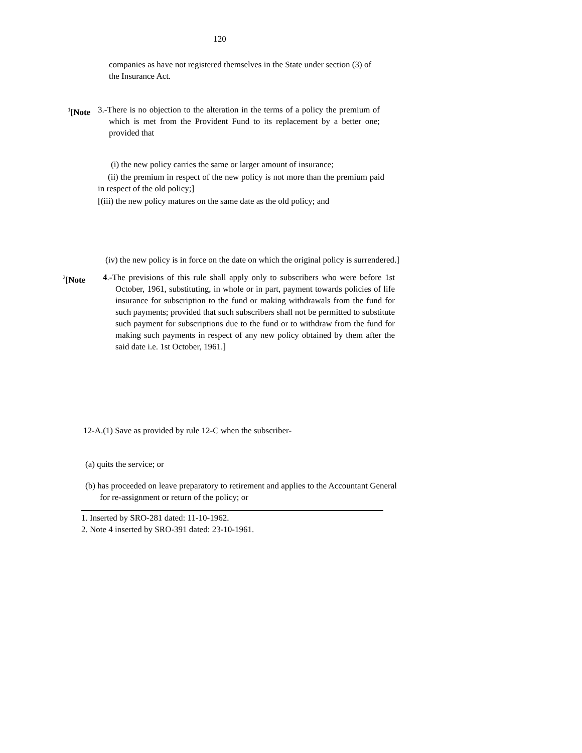120
companies as have not registered themselves in the State under section (3) of the Insurance Act.
<sup>1</sup> [Note 3.-There is no objection to the alteration in the terms of a policy the premium of which is met from the Provident Fund to its replacement by a better one; provided that
(i) the new policy carries the same or larger amount of insurance;
(ii) the premium in respect of the new policy is not more than the premium paid in respect of the old policy;]
[(iii) the new policy matures on the same date as the old policy; and
(iv) the new policy is in force on the date on which the original policy is surrendered.]
<sup>2</sup> [Note 4.-The previsions of this rule shall apply only to subscribers who were before 1st October, 1961, substituting, in whole or in part, payment towards policies of life insurance for subscription to the fund or making withdrawals from the fund for such payments; provided that such subscribers shall not be permitted to substitute such payment for subscriptions due to the fund or to withdraw from the fund for making such payments in respect of any new policy obtained by them after the said date i.e. 1st October, 1961.]
12-A.(1) Save as provided by rule 12-C when the subscriber-
(a) quits the service; or
(b) has proceeded on leave preparatory to retirement and applies to the Accountant General for re-assignment or return of the policy; or
1. Inserted by SRO-281 dated: 11-10-1962.
2. Note 4 inserted by SRO-391 dated: 23-10-1961.